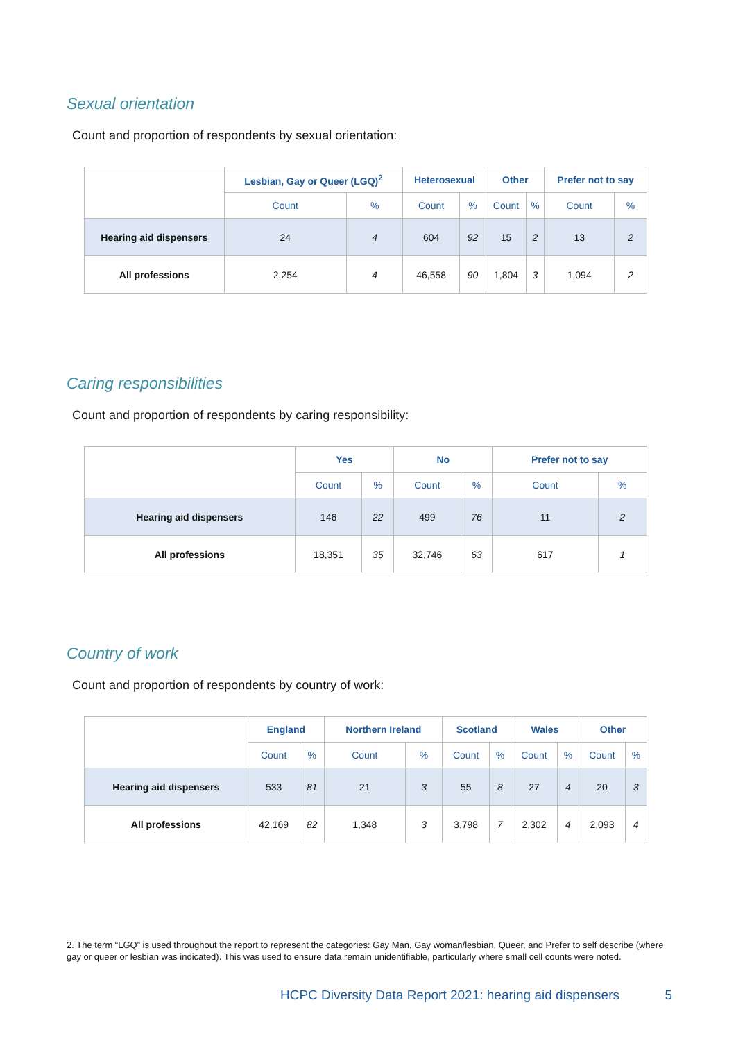Sexual orientation
Count and proportion of respondents by sexual orientation:
| | Lesbian, Gay or Queer (LGQ)<sup>2</sup> | | Heterosexual | | Other | | Prefer not to say | |
| | Count | % | Count | % | Count | % | Count | % |
| Hearing aid dispensers | 24 | 4 | 604 | 92 | 15 | 2 | 13 | 2 |
| All professions | 2,254 | 4 | 46,558 | 90 | 1,804 | 3 | 1,094 | 2 |
Caring responsibilities
Count and proportion of respondents by caring responsibility:
| | Yes | | No | | Prefer not to say | |
| | Count | % | Count | % | Count | % |
| Hearing aid dispensers | 146 | 22 | 499 | 76 | 11 | 2 |
| All professions | 18,351 | 35 | 32,746 | 63 | 617 | 1 |
Country of work
Count and proportion of respondents by country of work:
| | England | | Northern Ireland | | Scotland | | Wales | | Other | |
| | Count | % | Count | % | Count | % | Count | % | Count | % |
| Hearing aid dispensers | 533 | 81 | 21 | 3 | 55 | 8 | 27 | 4 | 20 | 3 |
| All professions | 42,169 | 82 | 1,348 | 3 | 3,798 | 7 | 2,302 | 4 | 2,093 | 4 |
2. The term “LGQ” is used throughout the report to represent the categories: Gay Man, Gay woman/lesbian, Queer, and Prefer to self describe (where gay or queer or lesbian was indicated). This was used to ensure data remain unidentifiable, particularly where small cell counts were noted.
HCPC Diversity Data Report 2021: hearing aid dispensers 5